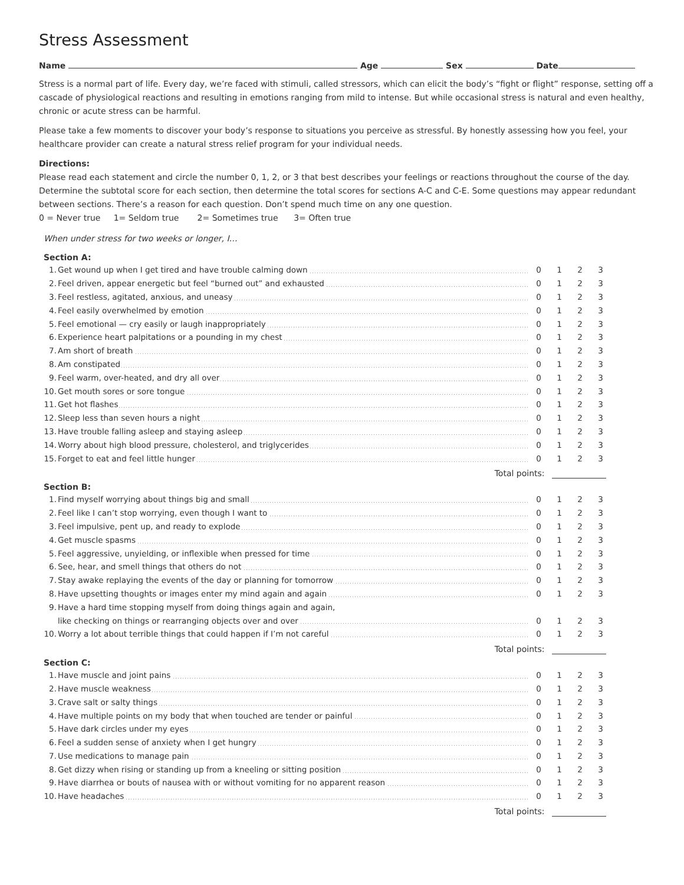Stress Assessment
Name Age Sex Date
Stress is a normal part of life. Every day, we’re faced with stimuli, called stressors, which can elicit the body’s “fight or flight” response, setting off a cascade of physiological reactions and resulting in emotions ranging from mild to intense. But while occasional stress is natural and even healthy, chronic or acute stress can be harmful.
Please take a few moments to discover your body’s response to situations you perceive as stressful. By honestly assessing how you feel, your healthcare provider can create a natural stress relief program for your individual needs.
Directions:
Please read each statement and circle the number 0, 1, 2, or 3 that best describes your feelings or reactions throughout the course of the day. Determine the subtotal score for each section, then determine the total scores for sections A-C and C-E. Some questions may appear redundant between sections. There’s a reason for each question. Don’t spend much time on any one question.
0 = Never true 1= Seldom true 2= Sometimes true 3= Often true
When under stress for two weeks or longer, I…
Section A:
| 1. | Get wound up when I get tired and have trouble calming down | 0 | 1 | 2 | 3 |
| 2. | Feel driven, appear energetic but feel “burned out” and exhausted | 0 | 1 | 2 | 3 |
| 3. | Feel restless, agitated, anxious, and uneasy | 0 | 1 | 2 | 3 |
| 4. | Feel easily overwhelmed by emotion | 0 | 1 | 2 | 3 |
| 5. | Feel emotional — cry easily or laugh inappropriately | 0 | 1 | 2 | 3 |
| 6. | Experience heart palpitations or a pounding in my chest | 0 | 1 | 2 | 3 |
| 7. | Am short of breath | 0 | 1 | 2 | 3 |
| 8. | Am constipated | 0 | 1 | 2 | 3 |
| 9. | Feel warm, over-heated, and dry all over | 0 | 1 | 2 | 3 |
| 10. | Get mouth sores or sore tongue | 0 | 1 | 2 | 3 |
| 11. | Get hot flashes | 0 | 1 | 2 | 3 |
| 12. | Sleep less than seven hours a night | 0 | 1 | 2 | 3 |
| 13. | Have trouble falling asleep and staying asleep | 0 | 1 | 2 | 3 |
| 14. | Worry about high blood pressure, cholesterol, and triglycerides | 0 | 1 | 2 | 3 |
| 15. | Forget to eat and feel little hunger | 0 | 1 | 2 | 3 |
Total points:
Section B:
| 1. | Find myself worrying about things big and small | 0 | 1 | 2 | 3 |
| 2. | Feel like I can’t stop worrying, even though I want to | 0 | 1 | 2 | 3 |
| 3. | Feel impulsive, pent up, and ready to explode | 0 | 1 | 2 | 3 |
| 4. | Get muscle spasms | 0 | 1 | 2 | 3 |
| 5. | Feel aggressive, unyielding, or inflexible when pressed for time | 0 | 1 | 2 | 3 |
| 6. | See, hear, and smell things that others do not | 0 | 1 | 2 | 3 |
| 7. | Stay awake replaying the events of the day or planning for tomorrow | 0 | 1 | 2 | 3 |
| 8. | Have upsetting thoughts or images enter my mind again and again | 0 | 1 | 2 | 3 |
| 9. | Have a hard time stopping myself from doing things again and again, | | | | |
| | like checking on things or rearranging objects over and over | 0 | 1 | 2 | 3 |
| 10. | Worry a lot about terrible things that could happen if I’m not careful | 0 | 1 | 2 | 3 |
Total points:
Section C:
| 1. | Have muscle and joint pains | 0 | 1 | 2 | 3 |
| 2. | Have muscle weakness | 0 | 1 | 2 | 3 |
| 3. | Crave salt or salty things | 0 | 1 | 2 | 3 |
| 4. | Have multiple points on my body that when touched are tender or painful | 0 | 1 | 2 | 3 |
| 5. | Have dark circles under my eyes | 0 | 1 | 2 | 3 |
| 6. | Feel a sudden sense of anxiety when I get hungry | 0 | 1 | 2 | 3 |
| 7. | Use medications to manage pain | 0 | 1 | 2 | 3 |
| 8. | Get dizzy when rising or standing up from a kneeling or sitting position | 0 | 1 | 2 | 3 |
| 9. | Have diarrhea or bouts of nausea with or without vomiting for no apparent reason | 0 | 1 | 2 | 3 |
| 10. | Have headaches | 0 | 1 | 2 | 3 |
Total points: